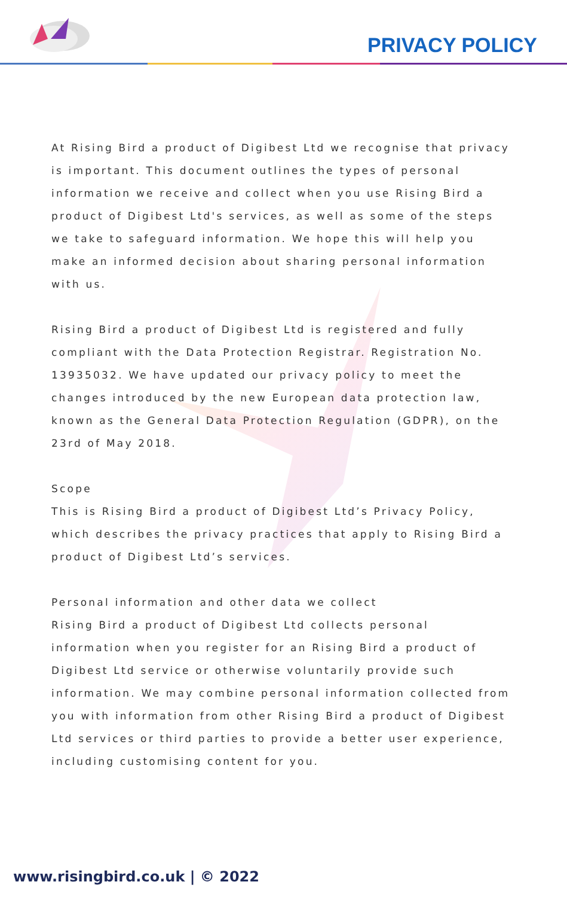PRIVACY POLICY
At Rising Bird a product of Digibest Ltd we recognise that privacy is important. This document outlines the types of personal information we receive and collect when you use Rising Bird a product of Digibest Ltd's services, as well as some of the steps we take to safeguard information. We hope this will help you make an informed decision about sharing personal information with us.
Rising Bird a product of Digibest Ltd is registered and fully compliant with the Data Protection Registrar. Registration No. 13935032. We have updated our privacy policy to meet the changes introduced by the new European data protection law, known as the General Data Protection Regulation (GDPR), on the 23rd of May 2018.
Scope
This is Rising Bird a product of Digibest Ltd’s Privacy Policy, which describes the privacy practices that apply to Rising Bird a product of Digibest Ltd’s services.
Personal information and other data we collect
Rising Bird a product of Digibest Ltd collects personal information when you register for an Rising Bird a product of Digibest Ltd service or otherwise voluntarily provide such information. We may combine personal information collected from you with information from other Rising Bird a product of Digibest Ltd services or third parties to provide a better user experience, including customising content for you.
www.risingbird.co.uk | © 2022